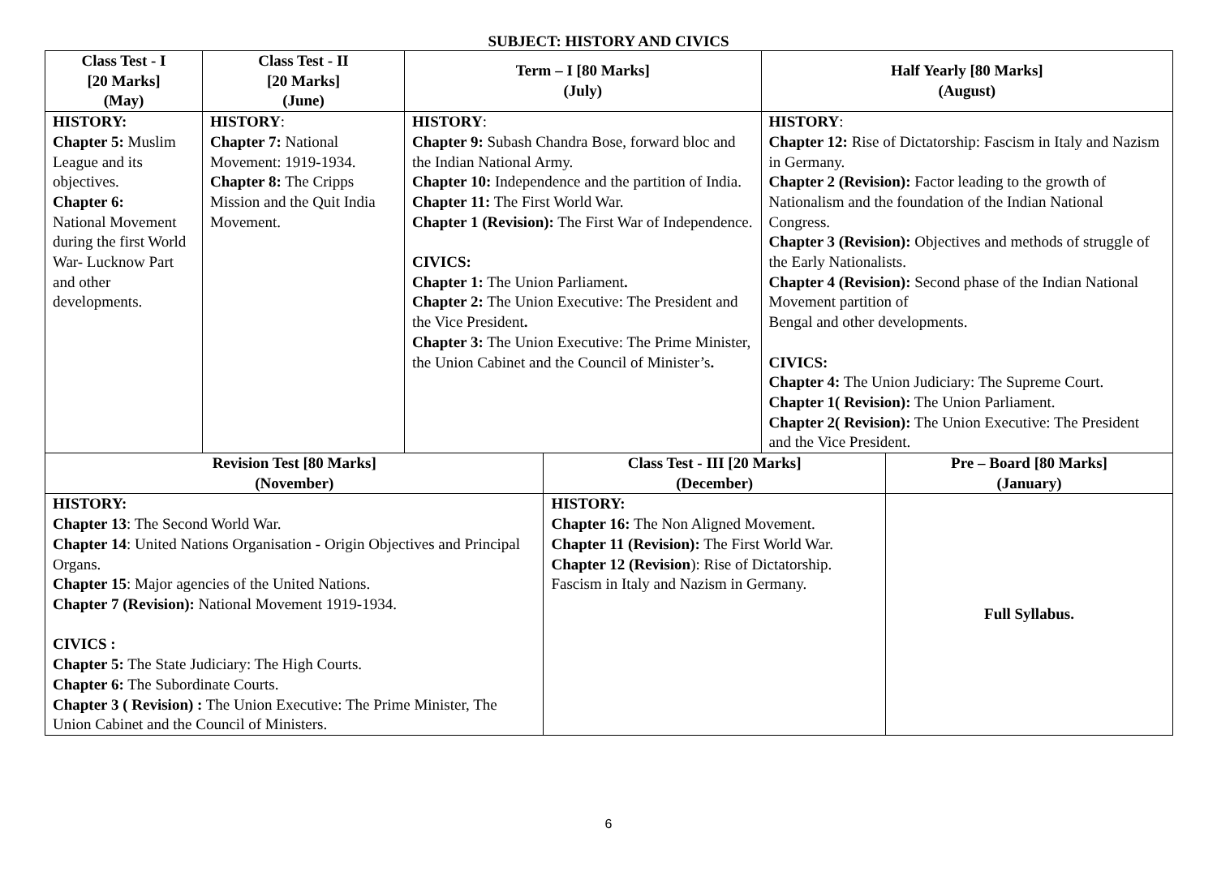SUBJECT: HISTORY AND CIVICS
| Class Test - I [20 Marks] (May) | Class Test - II [20 Marks] (June) | Term – I [80 Marks] (July) | | Half Yearly [80 Marks] (August) | |
| --- | --- | --- | --- | --- | --- |
| HISTORY: Chapter 5: Muslim League and its objectives. Chapter 6: National Movement during the first World War- Lucknow Part and other developments. | HISTORY : Chapter 7: National Movement: 1919-1934. Chapter 8: The Cripps Mission and the Quit India Movement. | HISTORY : Chapter 9: Subash Chandra Bose, forward bloc and the Indian National Army. Chapter 10: Independence and the partition of India. Chapter 11: The First World War. Chapter 1 (Revision): The First War of Independence. CIVICS: Chapter 1: The Union Parliament . Chapter 2: The Union Executive: The President and the Vice President . Chapter 3: The Union Executive: The Prime Minister, the Union Cabinet and the Council of Minister’s . | | HISTORY : Chapter 12: Rise of Dictatorship: Fascism in Italy and Nazism in Germany. Chapter 2 (Revision): Factor leading to the growth of Nationalism and the foundation of the Indian National Congress. Chapter 3 (Revision): Objectives and methods of struggle of the Early Nationalists. Chapter 4 (Revision): Second phase of the Indian National Movement partition of Bengal and other developments. CIVICS: Chapter 4: The Union Judiciary: The Supreme Court. Chapter 1( Revision): The Union Parliament. Chapter 2( Revision): The Union Executive: The President and the Vice President. | |
| Revision Test [80 Marks] (November) | | | Class Test - III [20 Marks] (December) | | Pre – Board [80 Marks] (January) |
| HISTORY: Chapter 13 : The Second World War. Chapter 14 : United Nations Organisation - Origin Objectives and Principal Organs. Chapter 15 : Major agencies of the United Nations. Chapter 7 (Revision): National Movement 1919-1934. CIVICS : Chapter 5: The State Judiciary: The High Courts. Chapter 6: The Subordinate Courts. Chapter 3 ( Revision) : The Union Executive: The Prime Minister, The Union Cabinet and the Council of Ministers. | | | HISTORY: Chapter 16: The Non Aligned Movement. Chapter 11 (Revision): The First World War. Chapter 12 (Revision ): Rise of Dictatorship. Fascism in Italy and Nazism in Germany. | | Full Syllabus. |
6